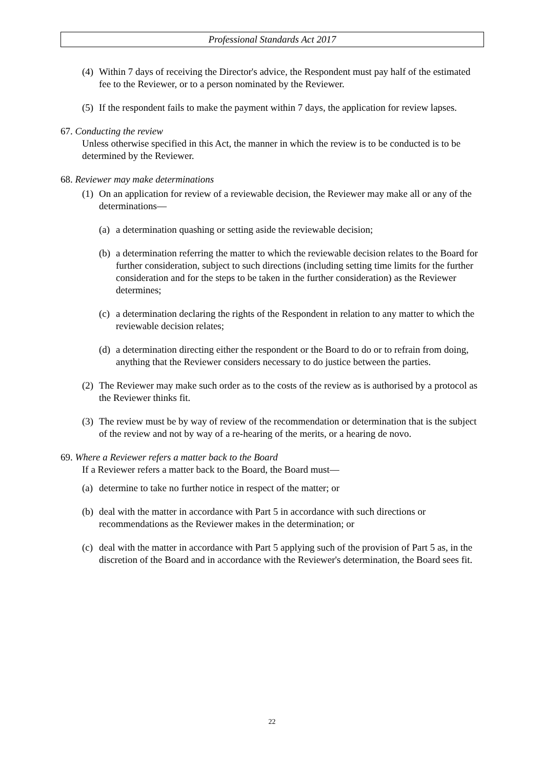Professional Standards Act 2017
(4) Within 7 days of receiving the Director's advice, the Respondent must pay half of the estimated fee to the Reviewer, or to a person nominated by the Reviewer.
(5) If the respondent fails to make the payment within 7 days, the application for review lapses.
67. Conducting the review
Unless otherwise specified in this Act, the manner in which the review is to be conducted is to be determined by the Reviewer.
68. Reviewer may make determinations
(1) On an application for review of a reviewable decision, the Reviewer may make all or any of the determinations—
(a) a determination quashing or setting aside the reviewable decision;
(b) a determination referring the matter to which the reviewable decision relates to the Board for further consideration, subject to such directions (including setting time limits for the further consideration and for the steps to be taken in the further consideration) as the Reviewer determines;
(c) a determination declaring the rights of the Respondent in relation to any matter to which the reviewable decision relates;
(d) a determination directing either the respondent or the Board to do or to refrain from doing, anything that the Reviewer considers necessary to do justice between the parties.
(2) The Reviewer may make such order as to the costs of the review as is authorised by a protocol as the Reviewer thinks fit.
(3) The review must be by way of review of the recommendation or determination that is the subject of the review and not by way of a re-hearing of the merits, or a hearing de novo.
69. Where a Reviewer refers a matter back to the Board
If a Reviewer refers a matter back to the Board, the Board must—
(a) determine to take no further notice in respect of the matter; or
(b) deal with the matter in accordance with Part 5 in accordance with such directions or recommendations as the Reviewer makes in the determination; or
(c) deal with the matter in accordance with Part 5 applying such of the provision of Part 5 as, in the discretion of the Board and in accordance with the Reviewer's determination, the Board sees fit.
22